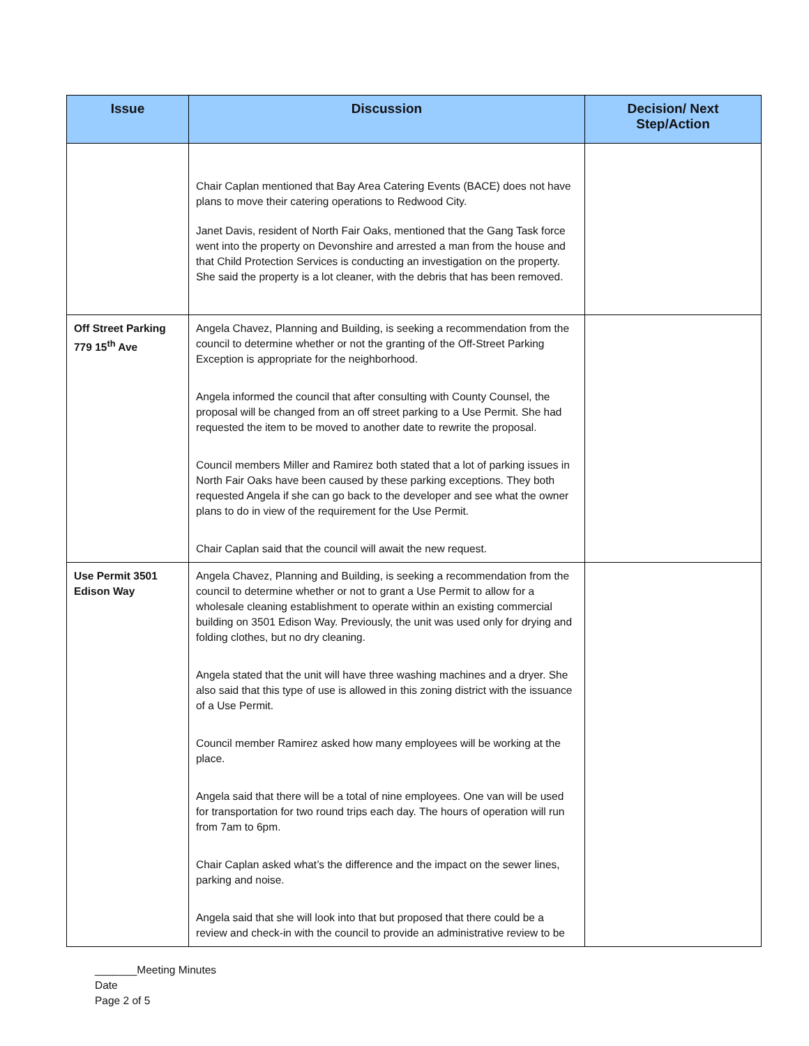| Issue | Discussion | Decision/ Next Step/Action |
| --- | --- | --- |
| | Chair Caplan mentioned that Bay Area Catering Events (BACE) does not have plans to move their catering operations to Redwood City. Janet Davis, resident of North Fair Oaks, mentioned that the Gang Task force went into the property on Devonshire and arrested a man from the house and that Child Protection Services is conducting an investigation on the property. She said the property is a lot cleaner, with the debris that has been removed. | |
| Off Street Parking 779 15<sup>th</sup> Ave | Angela Chavez, Planning and Building, is seeking a recommendation from the council to determine whether or not the granting of the Off-Street Parking Exception is appropriate for the neighborhood. Angela informed the council that after consulting with County Counsel, the proposal will be changed from an off street parking to a Use Permit. She had requested the item to be moved to another date to rewrite the proposal. Council members Miller and Ramirez both stated that a lot of parking issues in North Fair Oaks have been caused by these parking exceptions. They both requested Angela if she can go back to the developer and see what the owner plans to do in view of the requirement for the Use Permit. Chair Caplan said that the council will await the new request. | |
| Use Permit 3501 Edison Way | Angela Chavez, Planning and Building, is seeking a recommendation from the council to determine whether or not to grant a Use Permit to allow for a wholesale cleaning establishment to operate within an existing commercial building on 3501 Edison Way. Previously, the unit was used only for drying and folding clothes, but no dry cleaning. Angela stated that the unit will have three washing machines and a dryer. She also said that this type of use is allowed in this zoning district with the issuance of a Use Permit. Council member Ramirez asked how many employees will be working at the place. Angela said that there will be a total of nine employees. One van will be used for transportation for two round trips each day. The hours of operation will run from 7am to 6pm. Chair Caplan asked what’s the difference and the impact on the sewer lines, parking and noise. Angela said that she will look into that but proposed that there could be a review and check-in with the council to provide an administrative review to be | |
_______Meeting Minutes
Date
Page 2 of 5